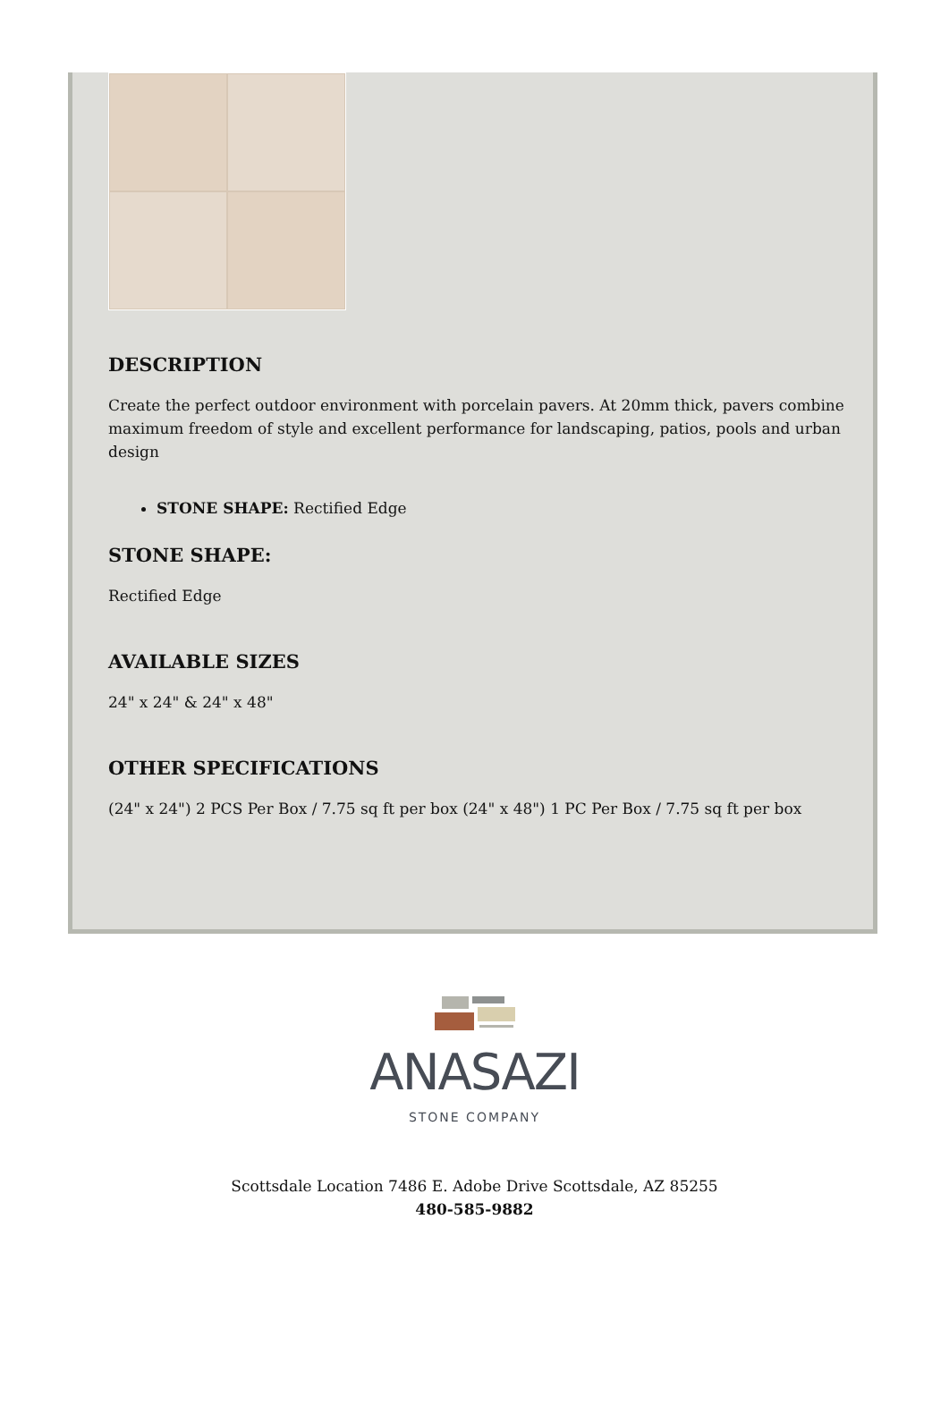DESCRIPTION
Create the perfect outdoor environment with porcelain pavers. At 20mm thick, pavers combine maximum freedom of style and excellent performance for landscaping, patios, pools and urban design
STONE SHAPE: Rectified Edge
STONE SHAPE:
Rectified Edge
AVAILABLE SIZES
24" x 24" & 24" x 48"
OTHER SPECIFICATIONS
(24" x 24") 2 PCS Per Box / 7.75 sq ft per box (24" x 48") 1 PC Per Box / 7.75 sq ft per box
ANASAZI
STONE COMPANY
Scottsdale Location 7486 E. Adobe Drive Scottsdale, AZ 85255
480-585-9882